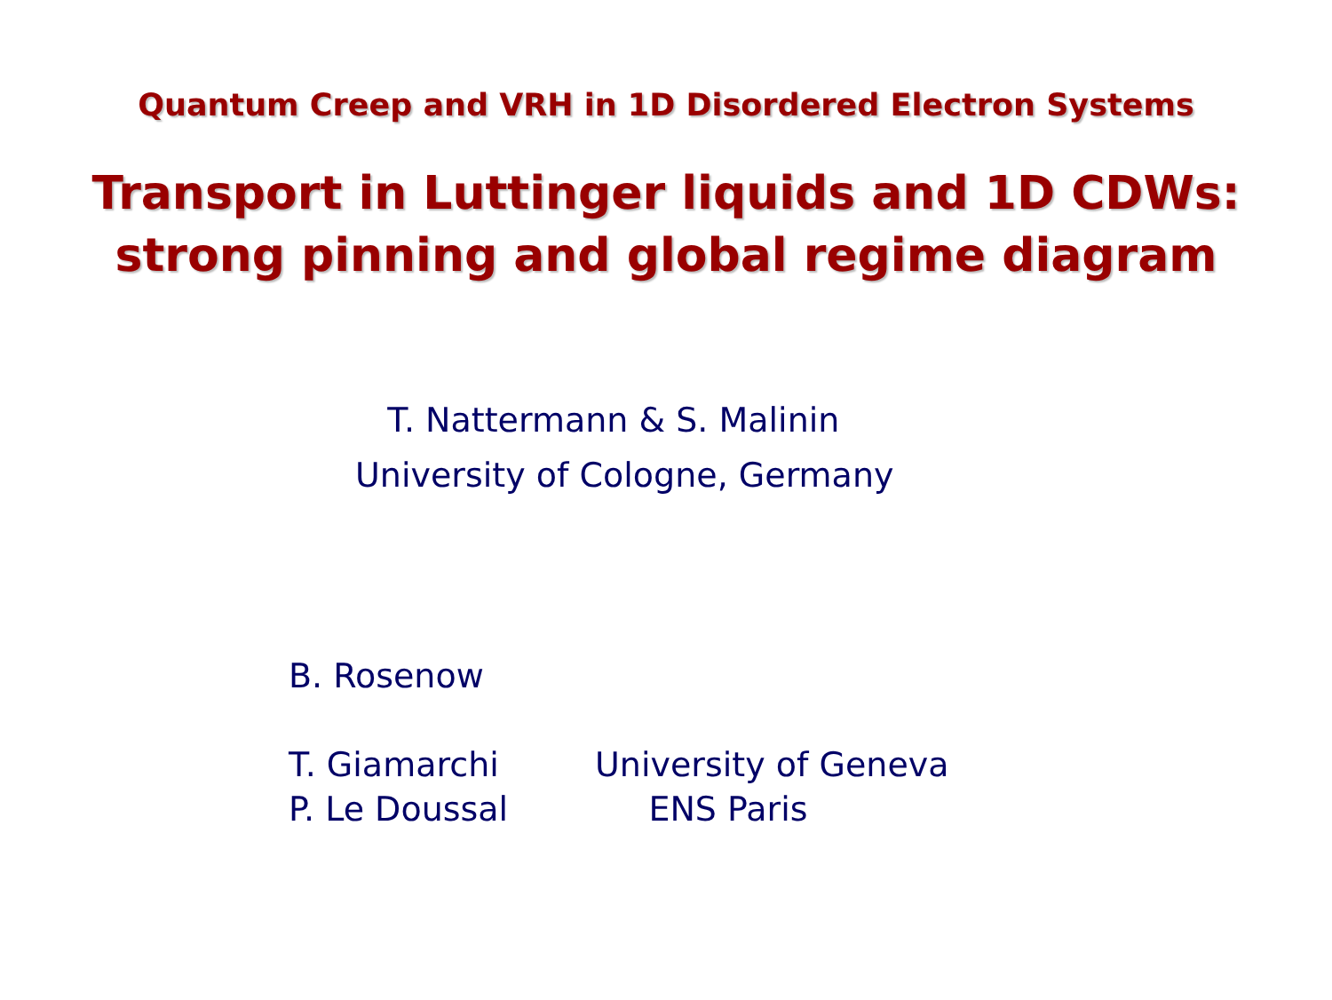Quantum Creep and VRH in 1D Disordered Electron Systems
Transport in Luttinger liquids and 1D CDWs:
strong pinning and global regime diagram
T. Nattermann & S. Malinin
University of Cologne, Germany
B. Rosenow
T. Giamarchi University of Geneva
P. Le Doussal ENS Paris